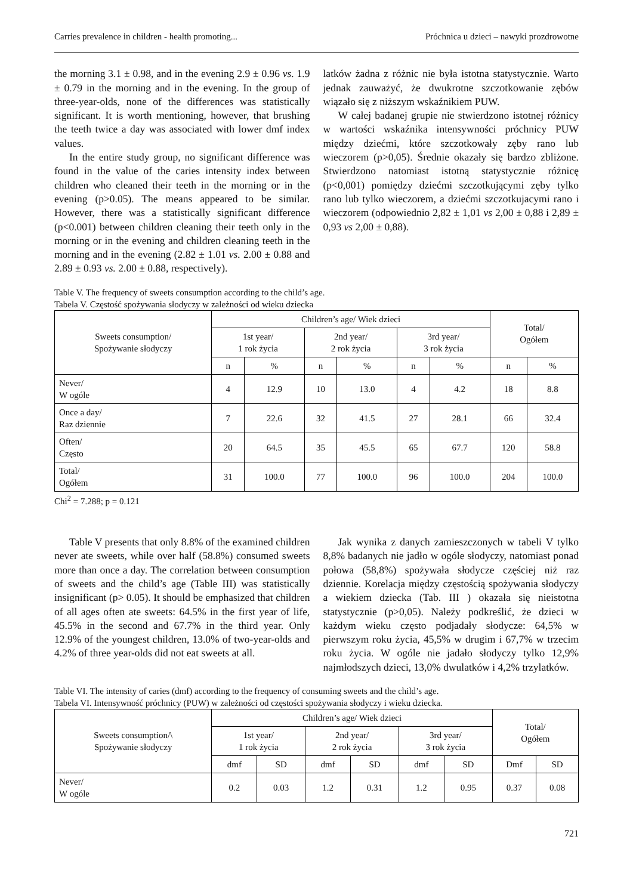Carries prevalence in children - health promoting... Próchnica u dzieci – nawyki prozdrowotne
the morning 3.1 ± 0.98, and in the evening 2.9 ± 0.96 vs. 1.9 ± 0.79 in the morning and in the evening. In the group of three-year-olds, none of the differences was statistically significant. It is worth mentioning, however, that brushing the teeth twice a day was associated with lower dmf index values.
In the entire study group, no significant difference was found in the value of the caries intensity index between children who cleaned their teeth in the morning or in the evening (p>0.05). The means appeared to be similar. However, there was a statistically significant difference (p<0.001) between children cleaning their teeth only in the morning or in the evening and children cleaning teeth in the morning and in the evening (2.82 ± 1.01 vs. 2.00 ± 0.88 and 2.89 ± 0.93 vs. 2.00 ± 0.88, respectively).
latków żadna z różnic nie była istotna statystycznie. Warto jednak zauważyć, że dwukrotne szczotkowanie zębów wiązało się z niższym wskaźnikiem PUW.
W całej badanej grupie nie stwierdzono istotnej różnicy w wartości wskaźnika intensywności próchnicy PUW między dziećmi, które szczotkowały zęby rano lub wieczorem (p>0,05). Średnie okazały się bardzo zbliżone. Stwierdzono natomiast istotną statystycznie różnicę (p<0,001) pomiędzy dziećmi szczotkującymi zęby tylko rano lub tylko wieczorem, a dziećmi szczotkujacymi rano i wieczorem (odpowiednio 2,82 ± 1,01 vs 2,00 ± 0,88 i 2,89 ± 0,93 vs 2,00 ± 0,88).
Table V. The frequency of sweets consumption according to the child’s age.
Tabela V. Częstość spożywania słodyczy w zależności od wieku dziecka
| Sweets consumption/ Spożywanie słodyczy | Children’s age/ Wiek dzieci | | | | | | Total/ Ogółem | |
| --- | --- | --- | --- | --- | --- | --- | --- | --- |
| | 1st year/ 1 rok życia | | 2nd year/ 2 rok życia | | 3rd year/ 3 rok życia | | | |
| | n | % | n | % | n | % | n | % |
| Never/ W ogóle | 4 | 12.9 | 10 | 13.0 | 4 | 4.2 | 18 | 8.8 |
| Once a day/ Raz dziennie | 7 | 22.6 | 32 | 41.5 | 27 | 28.1 | 66 | 32.4 |
| Often/ Często | 20 | 64.5 | 35 | 45.5 | 65 | 67.7 | 120 | 58.8 |
| Total/ Ogółem | 31 | 100.0 | 77 | 100.0 | 96 | 100.0 | 204 | 100.0 |
Chi<sup>2</sup> = 7.288; p = 0.121
Table V presents that only 8.8% of the examined children never ate sweets, while over half (58.8%) consumed sweets more than once a day. The correlation between consumption of sweets and the child’s age (Table III) was statistically insignificant (p> 0.05). It should be emphasized that children of all ages often ate sweets: 64.5% in the first year of life, 45.5% in the second and 67.7% in the third year. Only 12.9% of the youngest children, 13.0% of two-year-olds and 4.2% of three year-olds did not eat sweets at all.
Jak wynika z danych zamieszczonych w tabeli V tylko 8,8% badanych nie jadło w ogóle słodyczy, natomiast ponad połowa (58,8%) spożywała słodycze częściej niż raz dziennie. Korelacja między częstością spożywania słodyczy a wiekiem dziecka (Tab. III ) okazała się nieistotna statystycznie (p>0,05). Należy podkreślić, że dzieci w każdym wieku często podjadały słodycze: 64,5% w pierwszym roku życia, 45,5% w drugim i 67,7% w trzecim roku życia. W ogóle nie jadało słodyczy tylko 12,9% najmłodszych dzieci, 13,0% dwulatków i 4,2% trzylatków.
Table VI. The intensity of caries (dmf) according to the frequency of consuming sweets and the child’s age.
Tabela VI. Intensywność próchnicy (PUW) w zależności od częstości spożywania słodyczy i wieku dziecka.
| Sweets consumption/\ Spożywanie słodyczy | Children’s age/ Wiek dzieci | | | | | | Total/ Ogółem | |
| --- | --- | --- | --- | --- | --- | --- | --- | --- |
| | 1st year/ 1 rok życia | | 2nd year/ 2 rok życia | | 3rd year/ 3 rok życia | | | |
| | dmf | SD | dmf | SD | dmf | SD | Dmf | SD |
| Never/ W ogóle | 0.2 | 0.03 | 1.2 | 0.31 | 1.2 | 0.95 | 0.37 | 0.08 |
721